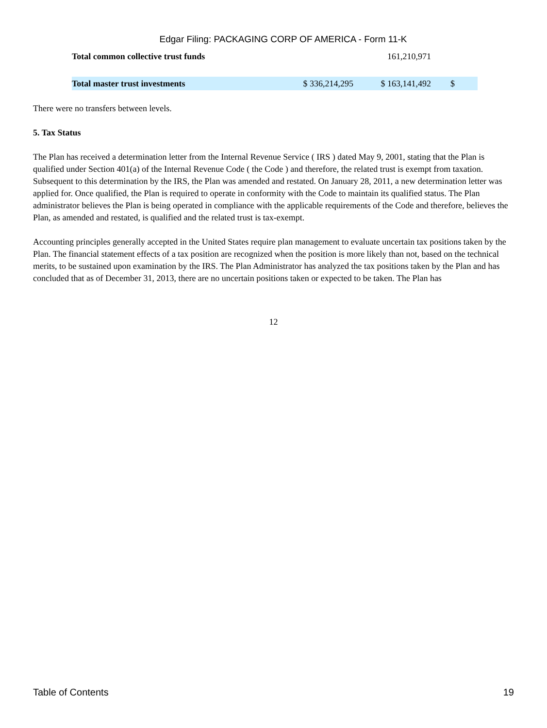Edgar Filing: PACKAGING CORP OF AMERICA - Form 11-K
| Total common collective trust funds | | 161,210,971 | |
| Total master trust investments | $ 336,214,295 | $ 163,141,492 | $ |
There were no transfers between levels.
5. Tax Status
The Plan has received a determination letter from the Internal Revenue Service ( IRS ) dated May 9, 2001, stating that the Plan is qualified under Section 401(a) of the Internal Revenue Code ( the Code ) and therefore, the related trust is exempt from taxation. Subsequent to this determination by the IRS, the Plan was amended and restated. On January 28, 2011, a new determination letter was applied for. Once qualified, the Plan is required to operate in conformity with the Code to maintain its qualified status. The Plan administrator believes the Plan is being operated in compliance with the applicable requirements of the Code and therefore, believes the Plan, as amended and restated, is qualified and the related trust is tax-exempt.
Accounting principles generally accepted in the United States require plan management to evaluate uncertain tax positions taken by the Plan. The financial statement effects of a tax position are recognized when the position is more likely than not, based on the technical merits, to be sustained upon examination by the IRS. The Plan Administrator has analyzed the tax positions taken by the Plan and has concluded that as of December 31, 2013, there are no uncertain positions taken or expected to be taken. The Plan has
12
Table of Contents 19